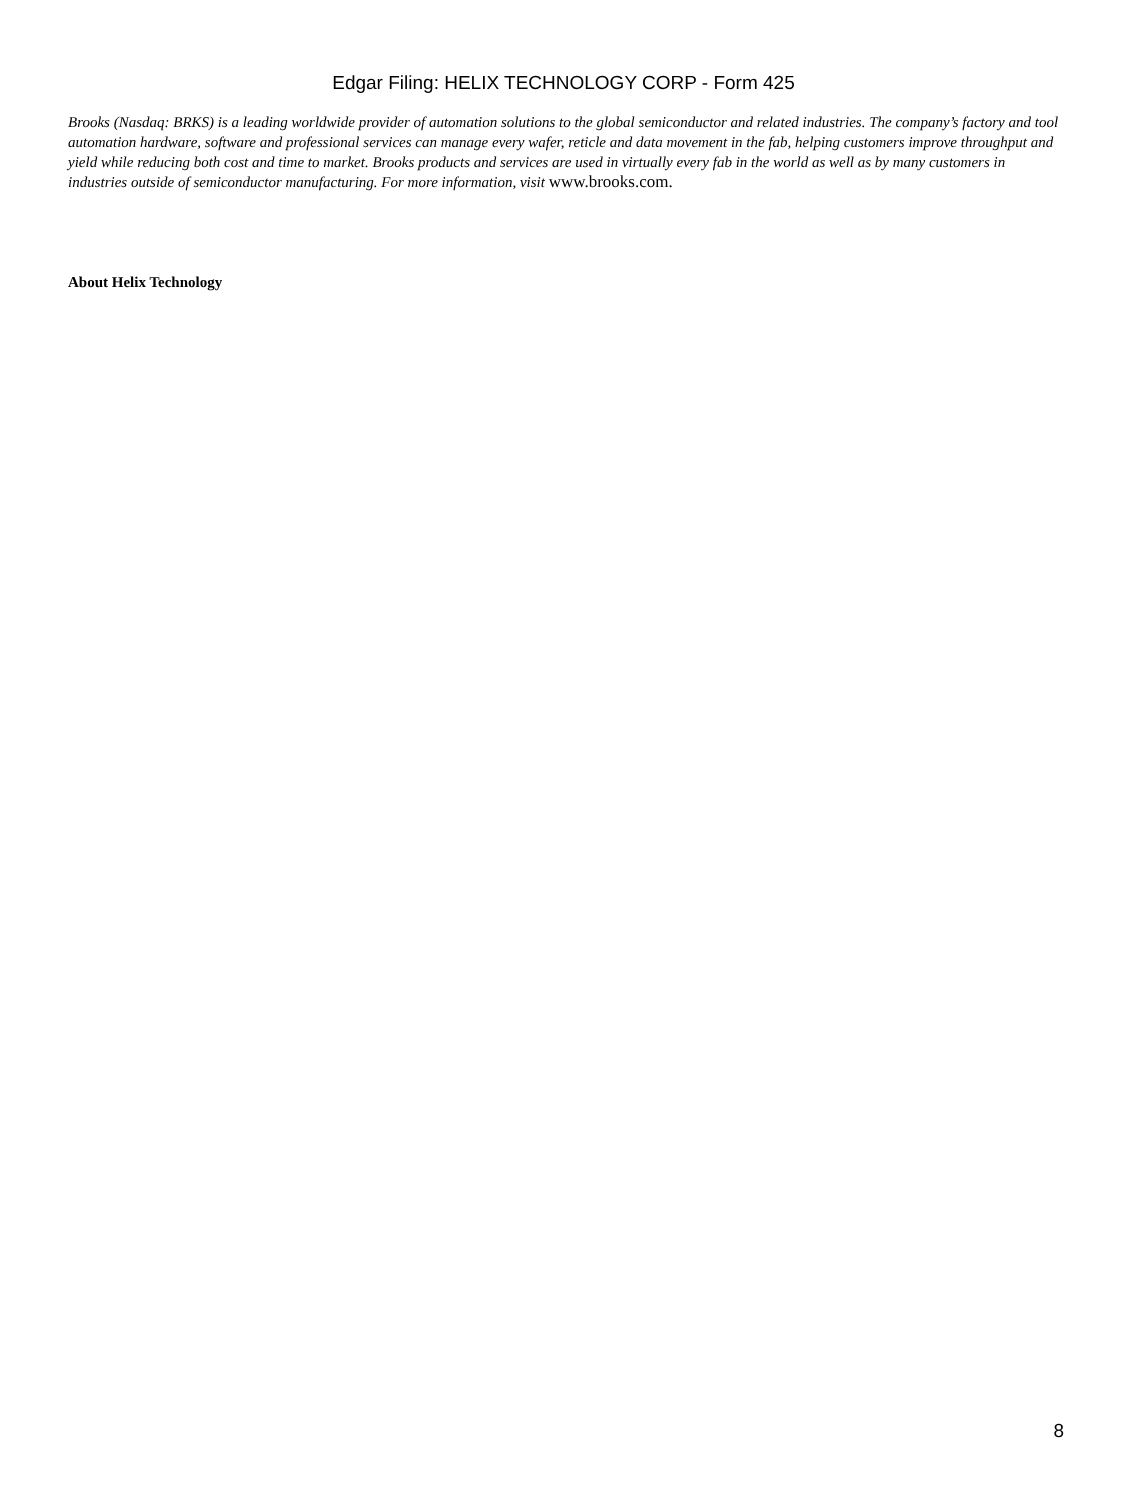Edgar Filing: HELIX TECHNOLOGY CORP - Form 425
Brooks (Nasdaq: BRKS) is a leading worldwide provider of automation solutions to the global semiconductor and related industries. The company’s factory and tool automation hardware, software and professional services can manage every wafer, reticle and data movement in the fab, helping customers improve throughput and yield while reducing both cost and time to market. Brooks products and services are used in virtually every fab in the world as well as by many customers in industries outside of semiconductor manufacturing. For more information, visit www.brooks.com.
About Helix Technology
8